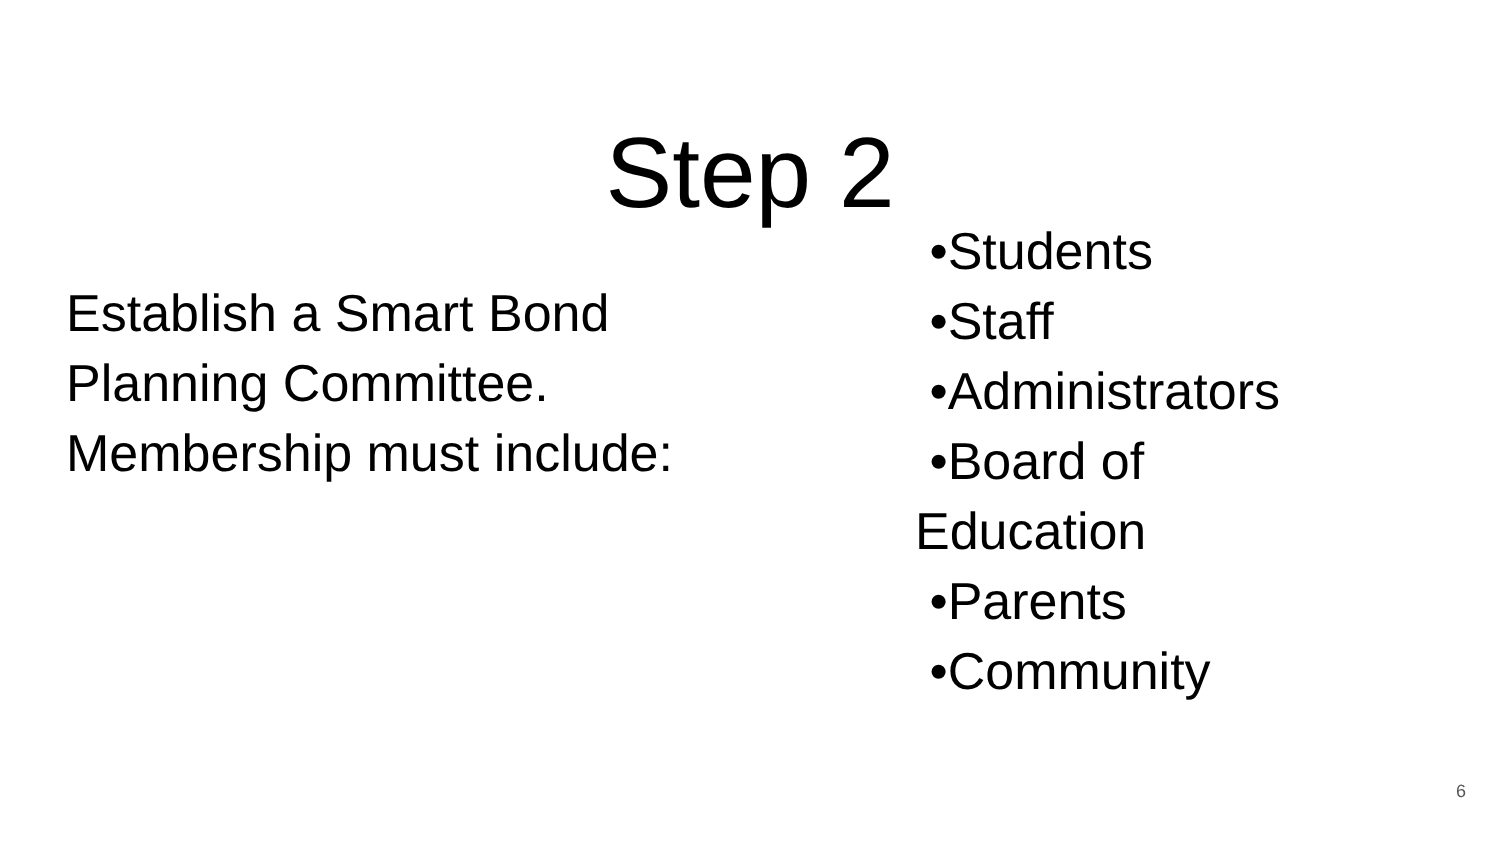Step 2
Establish a Smart Bond
Planning Committee.
Membership must include:
•Students
•Staff
•Administrators
•Board of
Education
•Parents
•Community
6